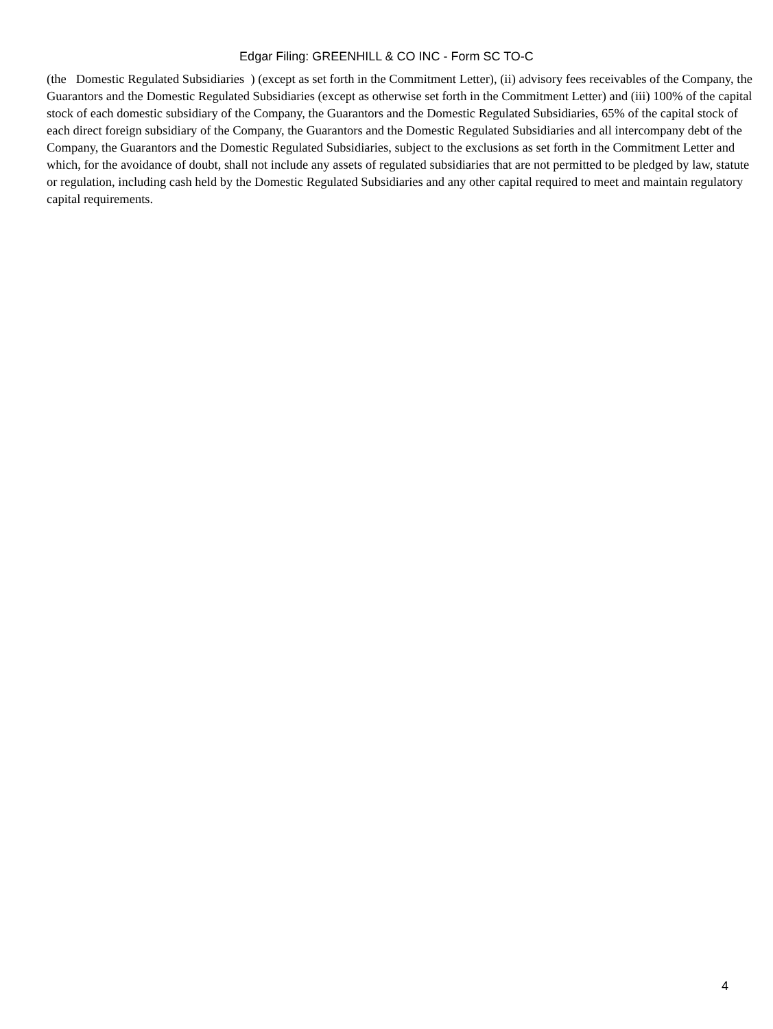Edgar Filing: GREENHILL & CO INC - Form SC TO-C
(the Domestic Regulated Subsidiaries ) (except as set forth in the Commitment Letter), (ii) advisory fees receivables of the Company, the Guarantors and the Domestic Regulated Subsidiaries (except as otherwise set forth in the Commitment Letter) and (iii) 100% of the capital stock of each domestic subsidiary of the Company, the Guarantors and the Domestic Regulated Subsidiaries, 65% of the capital stock of each direct foreign subsidiary of the Company, the Guarantors and the Domestic Regulated Subsidiaries and all intercompany debt of the Company, the Guarantors and the Domestic Regulated Subsidiaries, subject to the exclusions as set forth in the Commitment Letter and which, for the avoidance of doubt, shall not include any assets of regulated subsidiaries that are not permitted to be pledged by law, statute or regulation, including cash held by the Domestic Regulated Subsidiaries and any other capital required to meet and maintain regulatory capital requirements.
4